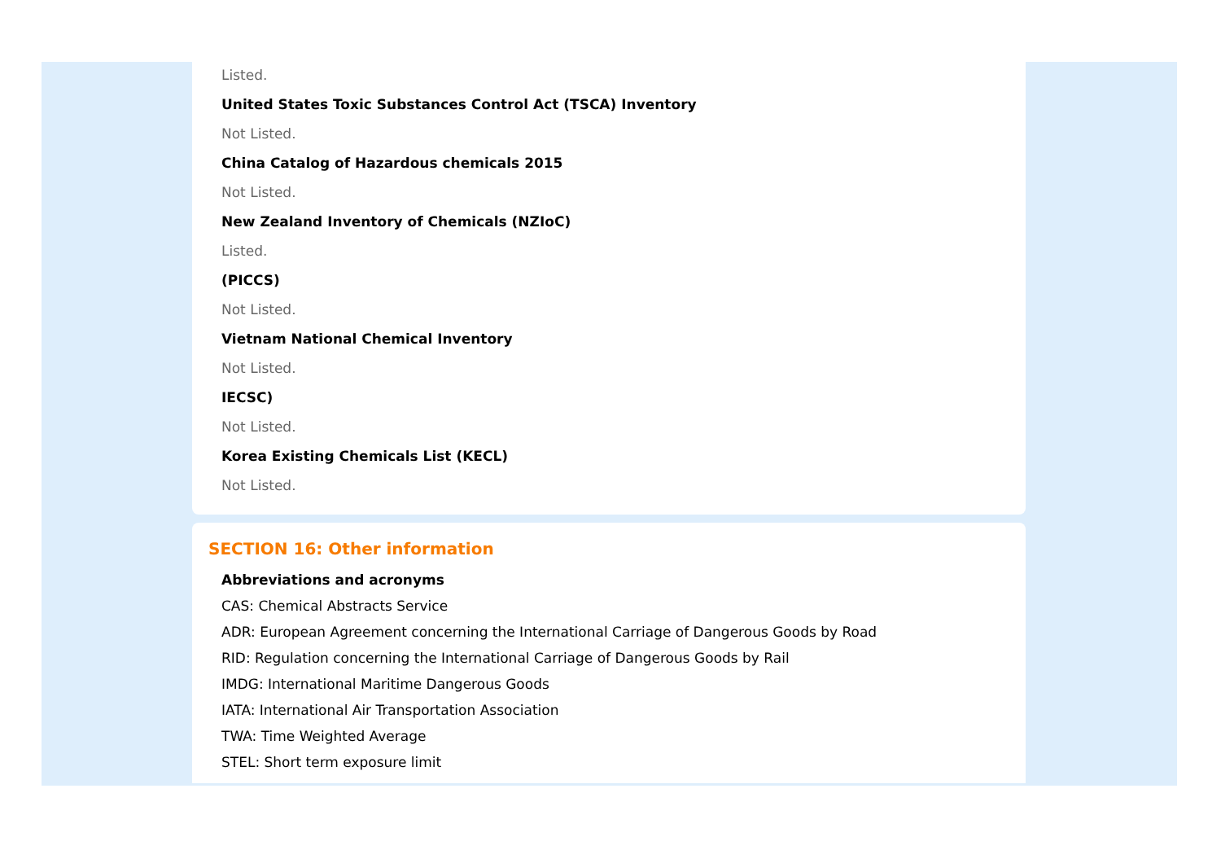Listed.
United States Toxic Substances Control Act (TSCA) Inventory
Not Listed.
China Catalog of Hazardous chemicals 2015
Not Listed.
New Zealand Inventory of Chemicals (NZIoC)
Listed.
(PICCS)
Not Listed.
Vietnam National Chemical Inventory
Not Listed.
IECSC)
Not Listed.
Korea Existing Chemicals List (KECL)
Not Listed.
SECTION 16: Other information
Abbreviations and acronyms
CAS: Chemical Abstracts Service
ADR: European Agreement concerning the International Carriage of Dangerous Goods by Road
RID: Regulation concerning the International Carriage of Dangerous Goods by Rail
IMDG: International Maritime Dangerous Goods
IATA: International Air Transportation Association
TWA: Time Weighted Average
STEL: Short term exposure limit